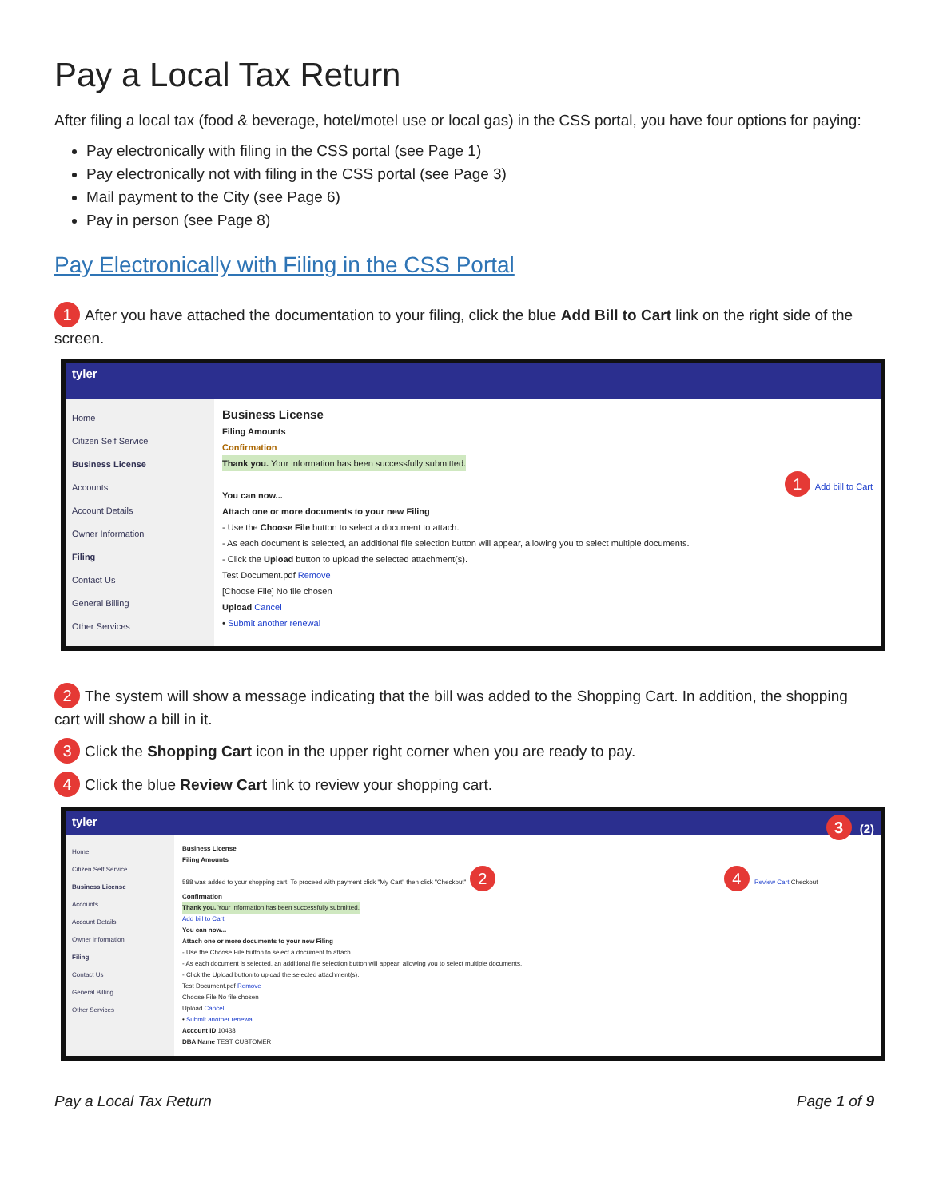Pay a Local Tax Return
After filing a local tax (food & beverage, hotel/motel use or local gas) in the CSS portal, you have four options for paying:
Pay electronically with filing in the CSS portal (see Page 1)
Pay electronically not with filing in the CSS portal (see Page 3)
Mail payment to the City (see Page 6)
Pay in person (see Page 8)
Pay Electronically with Filing in the CSS Portal
1 After you have attached the documentation to your filing, click the blue Add Bill to Cart link on the right side of the screen.
tyler
Home
Citizen Self Service
Business License
Accounts
Account Details
Owner Information
Filing
Contact Us
General Billing
Other Services
Business License
Filing Amounts
Confirmation
Thank you. Your information has been successfully submitted.
1 Add bill to Cart
You can now...
Attach one or more documents to your new Filing
- Use the Choose File button to select a document to attach.
- As each document is selected, an additional file selection button will appear, allowing you to select multiple documents.
- Click the Upload button to upload the selected attachment(s).
Test Document.pdf Remove
[Choose File] No file chosen
Upload Cancel
• Submit another renewal
2 The system will show a message indicating that the bill was added to the Shopping Cart. In addition, the shopping cart will show a bill in it.
3 Click the Shopping Cart icon in the upper right corner when you are ready to pay.
4 Click the blue Review Cart link to review your shopping cart.
tyler 3 (2)
Home
Citizen Self Service
Business License
Accounts
Account Details
Owner Information
Filing
Contact Us
General Billing
Other Services
Business License
Filing Amounts
588 was added to your shopping cart. To proceed with payment click "My Cart" then click "Checkout". 2 4 Review Cart Checkout
Confirmation
Thank you. Your information has been successfully submitted.
Add bill to Cart
You can now...
Attach one or more documents to your new Filing
- Use the Choose File button to select a document to attach.
- As each document is selected, an additional file selection button will appear, allowing you to select multiple documents.
- Click the Upload button to upload the selected attachment(s).
Test Document.pdf Remove
Choose File No file chosen
Upload Cancel
• Submit another renewal
Account ID 10438
DBA Name TEST CUSTOMER
Pay a Local Tax Return Page 1 of 9